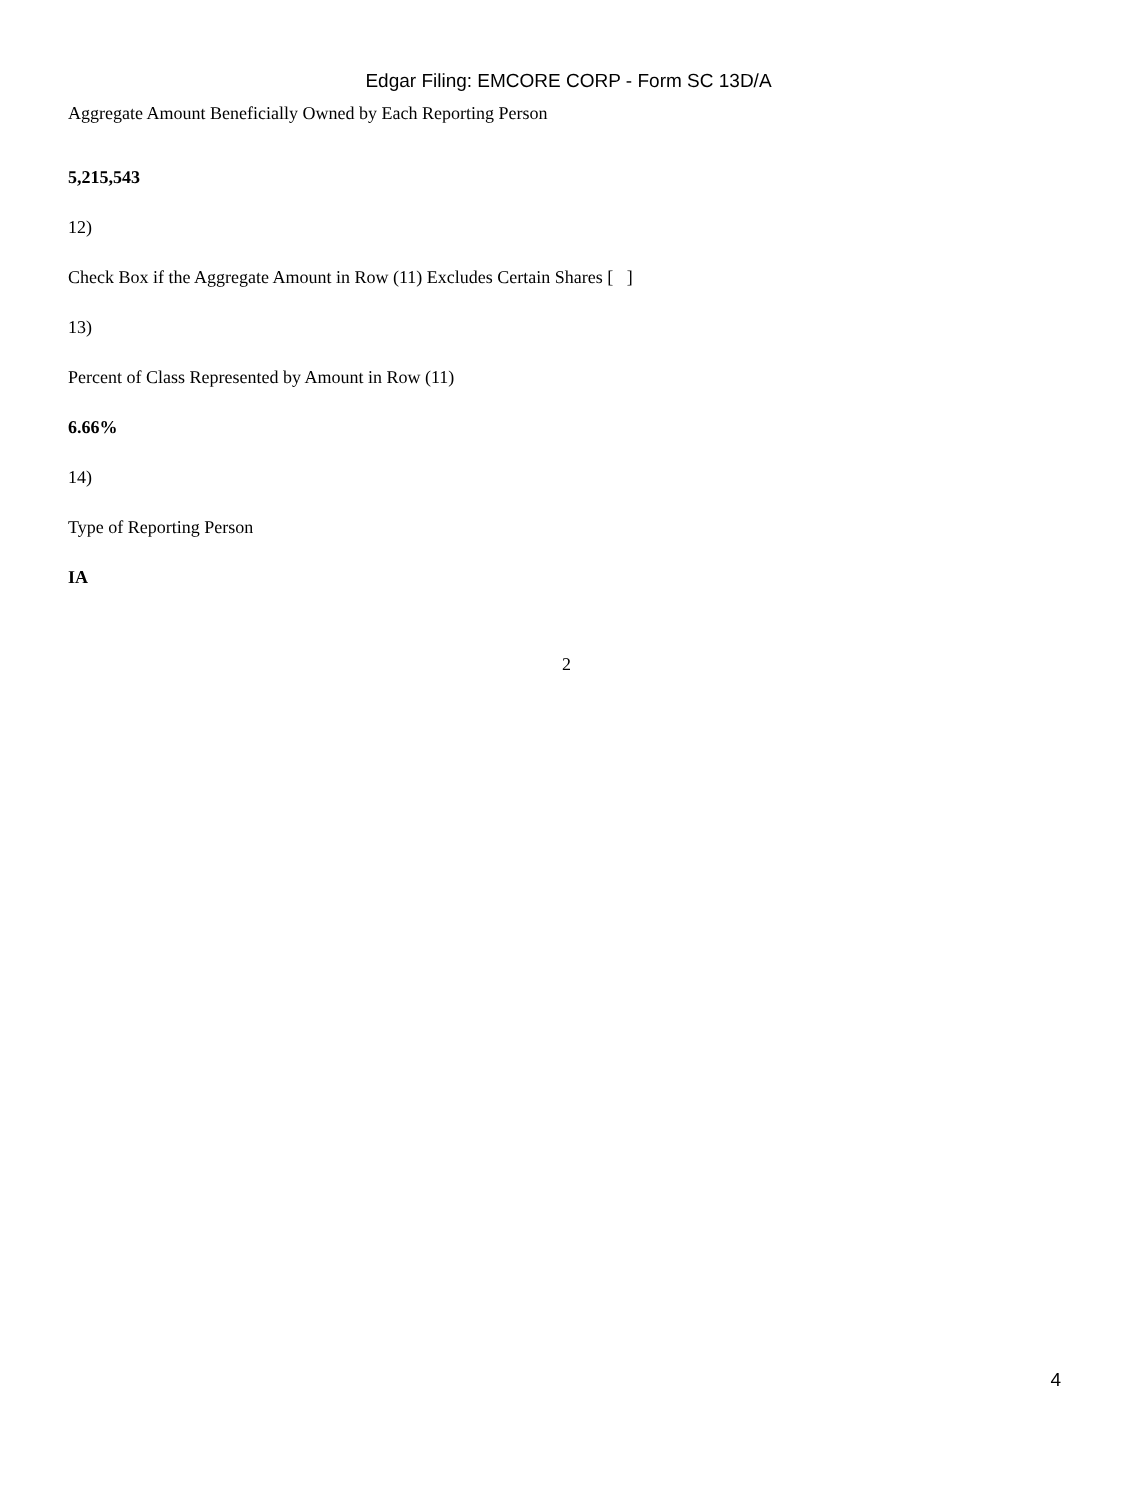Edgar Filing: EMCORE CORP - Form SC 13D/A
Aggregate Amount Beneficially Owned by Each Reporting Person
5,215,543
12)
Check Box if the Aggregate Amount in Row (11) Excludes Certain Shares [ ]
13)
Percent of Class Represented by Amount in Row (11)
6.66%
14)
Type of Reporting Person
IA
2
4